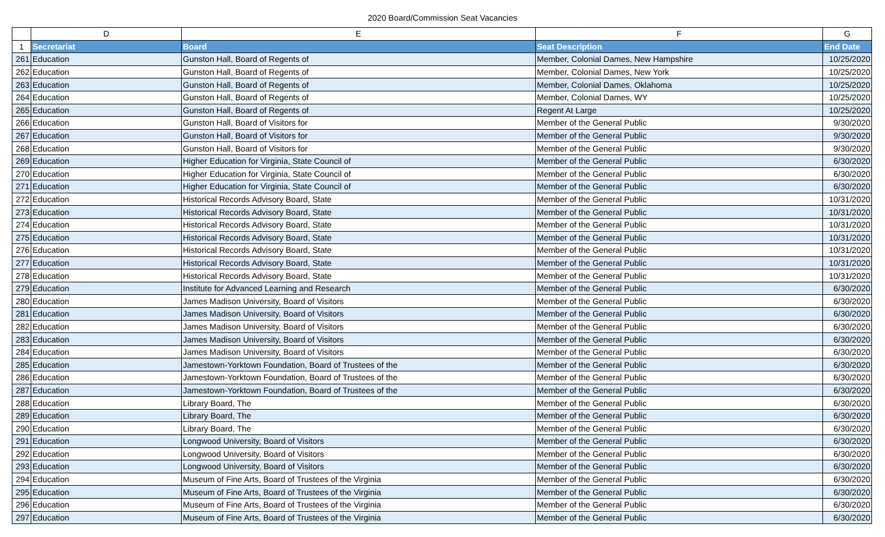2020 Board/Commission Seat Vacancies
| | D | E | F | G |
| --- | --- | --- | --- | --- |
| 1 | Secretariat | Board | Seat Description | End Date |
| 261 | Education | Gunston Hall, Board of Regents of | Member, Colonial Dames, New Hampshire | 10/25/2020 |
| 262 | Education | Gunston Hall, Board of Regents of | Member, Colonial Dames, New York | 10/25/2020 |
| 263 | Education | Gunston Hall, Board of Regents of | Member, Colonial Dames, Oklahoma | 10/25/2020 |
| 264 | Education | Gunston Hall, Board of Regents of | Member, Colonial Dames, WY | 10/25/2020 |
| 265 | Education | Gunston Hall, Board of Regents of | Regent At Large | 10/25/2020 |
| 266 | Education | Gunston Hall, Board of Visitors for | Member of the General Public | 9/30/2020 |
| 267 | Education | Gunston Hall, Board of Visitors for | Member of the General Public | 9/30/2020 |
| 268 | Education | Gunston Hall, Board of Visitors for | Member of the General Public | 9/30/2020 |
| 269 | Education | Higher Education for Virginia, State Council of | Member of the General Public | 6/30/2020 |
| 270 | Education | Higher Education for Virginia, State Council of | Member of the General Public | 6/30/2020 |
| 271 | Education | Higher Education for Virginia, State Council of | Member of the General Public | 6/30/2020 |
| 272 | Education | Historical Records Advisory Board, State | Member of the General Public | 10/31/2020 |
| 273 | Education | Historical Records Advisory Board, State | Member of the General Public | 10/31/2020 |
| 274 | Education | Historical Records Advisory Board, State | Member of the General Public | 10/31/2020 |
| 275 | Education | Historical Records Advisory Board, State | Member of the General Public | 10/31/2020 |
| 276 | Education | Historical Records Advisory Board, State | Member of the General Public | 10/31/2020 |
| 277 | Education | Historical Records Advisory Board, State | Member of the General Public | 10/31/2020 |
| 278 | Education | Historical Records Advisory Board, State | Member of the General Public | 10/31/2020 |
| 279 | Education | Institute for Advanced Learning and Research | Member of the General Public | 6/30/2020 |
| 280 | Education | James Madison University, Board of Visitors | Member of the General Public | 6/30/2020 |
| 281 | Education | James Madison University, Board of Visitors | Member of the General Public | 6/30/2020 |
| 282 | Education | James Madison University, Board of Visitors | Member of the General Public | 6/30/2020 |
| 283 | Education | James Madison University, Board of Visitors | Member of the General Public | 6/30/2020 |
| 284 | Education | James Madison University, Board of Visitors | Member of the General Public | 6/30/2020 |
| 285 | Education | Jamestown-Yorktown Foundation, Board of Trustees of the | Member of the General Public | 6/30/2020 |
| 286 | Education | Jamestown-Yorktown Foundation, Board of Trustees of the | Member of the General Public | 6/30/2020 |
| 287 | Education | Jamestown-Yorktown Foundation, Board of Trustees of the | Member of the General Public | 6/30/2020 |
| 288 | Education | Library Board, The | Member of the General Public | 6/30/2020 |
| 289 | Education | Library Board, The | Member of the General Public | 6/30/2020 |
| 290 | Education | Library Board, The | Member of the General Public | 6/30/2020 |
| 291 | Education | Longwood University, Board of Visitors | Member of the General Public | 6/30/2020 |
| 292 | Education | Longwood University, Board of Visitors | Member of the General Public | 6/30/2020 |
| 293 | Education | Longwood University, Board of Visitors | Member of the General Public | 6/30/2020 |
| 294 | Education | Museum of Fine Arts, Board of Trustees of the Virginia | Member of the General Public | 6/30/2020 |
| 295 | Education | Museum of Fine Arts, Board of Trustees of the Virginia | Member of the General Public | 6/30/2020 |
| 296 | Education | Museum of Fine Arts, Board of Trustees of the Virginia | Member of the General Public | 6/30/2020 |
| 297 | Education | Museum of Fine Arts, Board of Trustees of the Virginia | Member of the General Public | 6/30/2020 |